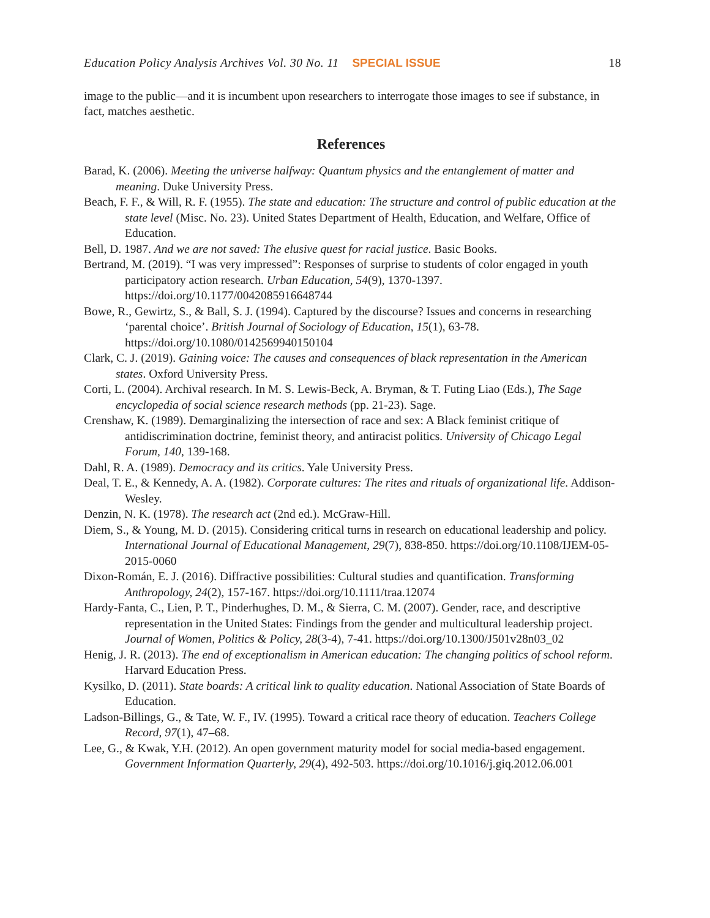Education Policy Analysis Archives Vol. 30 No. 11 SPECIAL ISSUE 18
image to the public—and it is incumbent upon researchers to interrogate those images to see if substance, in fact, matches aesthetic.
References
Barad, K. (2006). Meeting the universe halfway: Quantum physics and the entanglement of matter and meaning. Duke University Press.
Beach, F. F., & Will, R. F. (1955). The state and education: The structure and control of public education at the state level (Misc. No. 23). United States Department of Health, Education, and Welfare, Office of Education.
Bell, D. 1987. And we are not saved: The elusive quest for racial justice. Basic Books.
Bertrand, M. (2019). “I was very impressed”: Responses of surprise to students of color engaged in youth participatory action research. Urban Education, 54(9), 1370-1397. https://doi.org/10.1177/0042085916648744
Bowe, R., Gewirtz, S., & Ball, S. J. (1994). Captured by the discourse? Issues and concerns in researching ‘parental choice’. British Journal of Sociology of Education, 15(1), 63-78. https://doi.org/10.1080/0142569940150104
Clark, C. J. (2019). Gaining voice: The causes and consequences of black representation in the American states. Oxford University Press.
Corti, L. (2004). Archival research. In M. S. Lewis-Beck, A. Bryman, & T. Futing Liao (Eds.), The Sage encyclopedia of social science research methods (pp. 21-23). Sage.
Crenshaw, K. (1989). Demarginalizing the intersection of race and sex: A Black feminist critique of antidiscrimination doctrine, feminist theory, and antiracist politics. University of Chicago Legal Forum, 140, 139-168.
Dahl, R. A. (1989). Democracy and its critics. Yale University Press.
Deal, T. E., & Kennedy, A. A. (1982). Corporate cultures: The rites and rituals of organizational life. Addison-Wesley.
Denzin, N. K. (1978). The research act (2nd ed.). McGraw-Hill.
Diem, S., & Young, M. D. (2015). Considering critical turns in research on educational leadership and policy. International Journal of Educational Management, 29(7), 838-850. https://doi.org/10.1108/IJEM-05-2015-0060
Dixon-Román, E. J. (2016). Diffractive possibilities: Cultural studies and quantification. Transforming Anthropology, 24(2), 157-167. https://doi.org/10.1111/traa.12074
Hardy-Fanta, C., Lien, P. T., Pinderhughes, D. M., & Sierra, C. M. (2007). Gender, race, and descriptive representation in the United States: Findings from the gender and multicultural leadership project. Journal of Women, Politics & Policy, 28(3-4), 7-41. https://doi.org/10.1300/J501v28n03_02
Henig, J. R. (2013). The end of exceptionalism in American education: The changing politics of school reform. Harvard Education Press.
Kysilko, D. (2011). State boards: A critical link to quality education. National Association of State Boards of Education.
Ladson-Billings, G., & Tate, W. F., IV. (1995). Toward a critical race theory of education. Teachers College Record, 97(1), 47–68.
Lee, G., & Kwak, Y.H. (2012). An open government maturity model for social media-based engagement. Government Information Quarterly, 29(4), 492-503. https://doi.org/10.1016/j.giq.2012.06.001